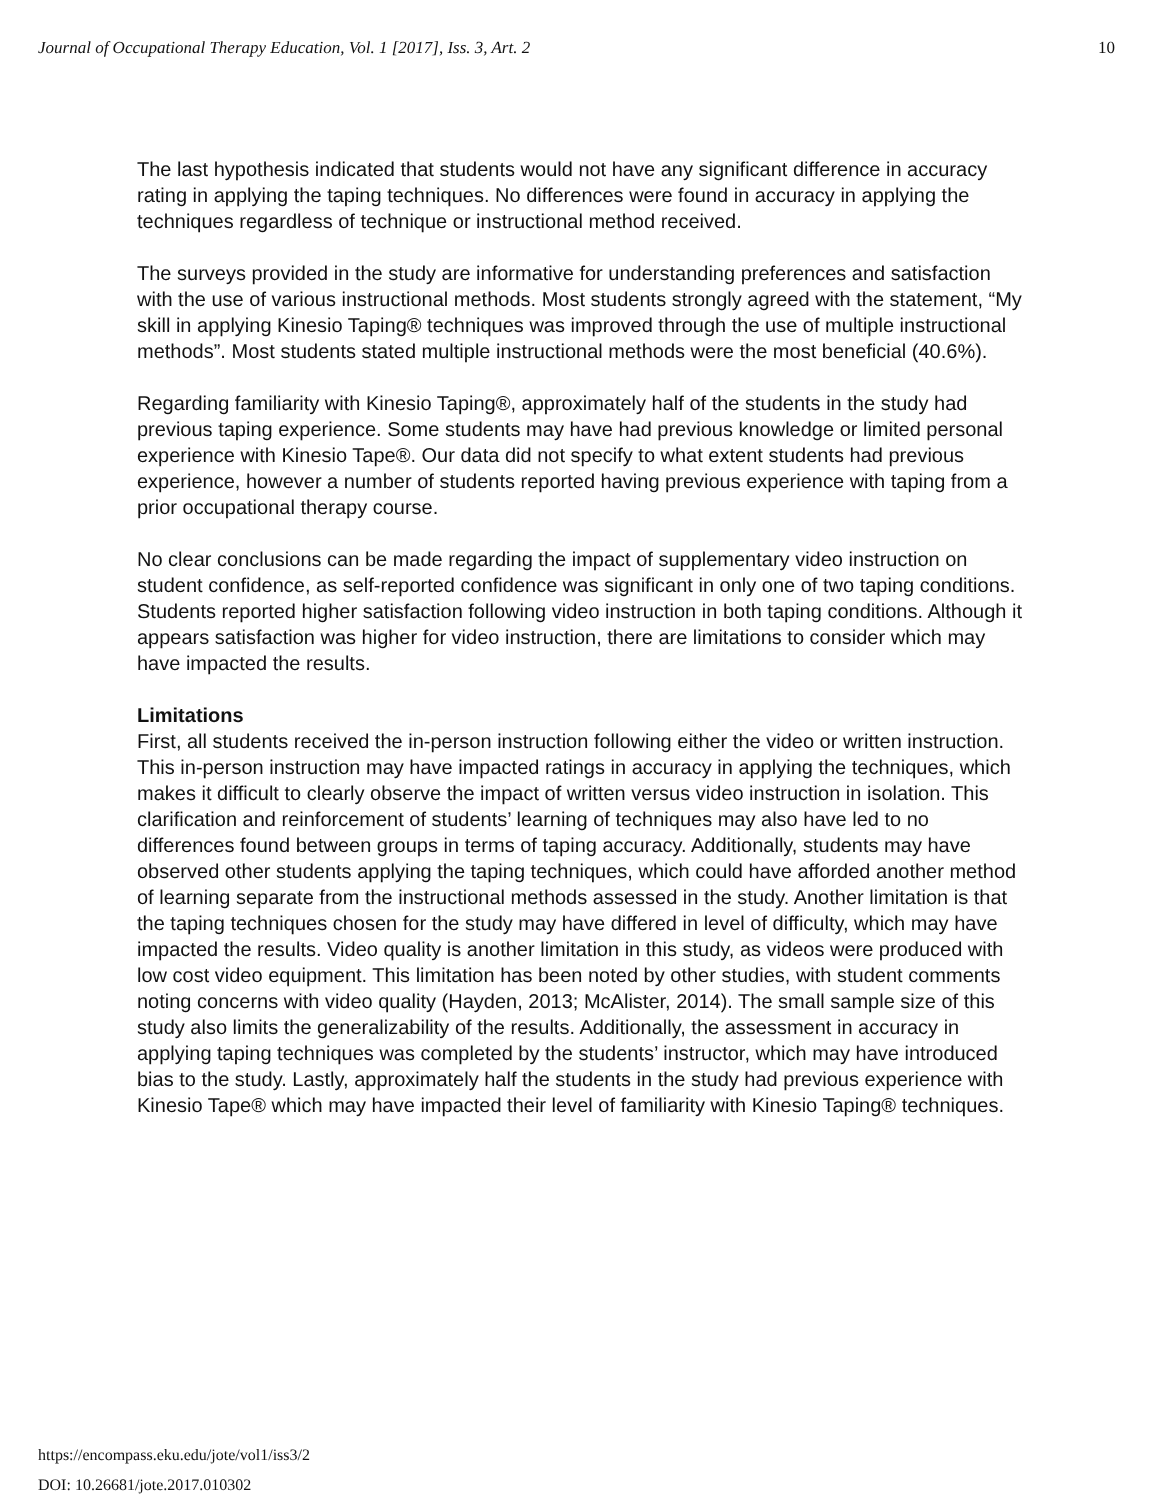Journal of Occupational Therapy Education, Vol. 1 [2017], Iss. 3, Art. 2 10
The last hypothesis indicated that students would not have any significant difference in accuracy rating in applying the taping techniques. No differences were found in accuracy in applying the techniques regardless of technique or instructional method received.
The surveys provided in the study are informative for understanding preferences and satisfaction with the use of various instructional methods. Most students strongly agreed with the statement, “My skill in applying Kinesio Taping® techniques was improved through the use of multiple instructional methods”. Most students stated multiple instructional methods were the most beneficial (40.6%).
Regarding familiarity with Kinesio Taping®, approximately half of the students in the study had previous taping experience. Some students may have had previous knowledge or limited personal experience with Kinesio Tape®. Our data did not specify to what extent students had previous experience, however a number of students reported having previous experience with taping from a prior occupational therapy course.
No clear conclusions can be made regarding the impact of supplementary video instruction on student confidence, as self-reported confidence was significant in only one of two taping conditions. Students reported higher satisfaction following video instruction in both taping conditions. Although it appears satisfaction was higher for video instruction, there are limitations to consider which may have impacted the results.
Limitations
First, all students received the in-person instruction following either the video or written instruction. This in-person instruction may have impacted ratings in accuracy in applying the techniques, which makes it difficult to clearly observe the impact of written versus video instruction in isolation. This clarification and reinforcement of students’ learning of techniques may also have led to no differences found between groups in terms of taping accuracy. Additionally, students may have observed other students applying the taping techniques, which could have afforded another method of learning separate from the instructional methods assessed in the study. Another limitation is that the taping techniques chosen for the study may have differed in level of difficulty, which may have impacted the results. Video quality is another limitation in this study, as videos were produced with low cost video equipment. This limitation has been noted by other studies, with student comments noting concerns with video quality (Hayden, 2013; McAlister, 2014). The small sample size of this study also limits the generalizability of the results. Additionally, the assessment in accuracy in applying taping techniques was completed by the students’ instructor, which may have introduced bias to the study. Lastly, approximately half the students in the study had previous experience with Kinesio Tape® which may have impacted their level of familiarity with Kinesio Taping® techniques.
https://encompass.eku.edu/jote/vol1/iss3/2
DOI: 10.26681/jote.2017.010302